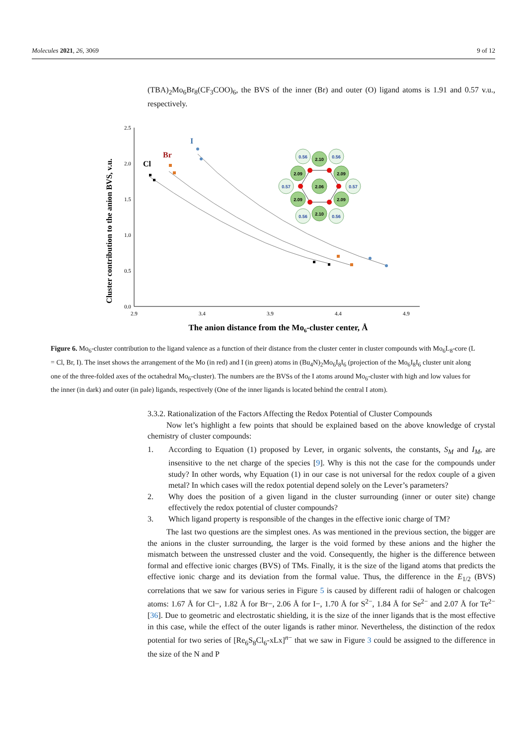Molecules 2021, 26, 3069 9 of 12
(TBA)<sub>2</sub>Mo<sub>6</sub>Br<sub>8</sub>(CF<sub>3</sub>COO)<sub>6</sub>, the BVS of the inner (Br) and outer (O) ligand atoms is 1.91 and 0.57 v.u., respectively.
Cluster contribution to the anion BVS, v.u.
2.5
2.0
1.5
1.0
0.5
0.0
2.9
3.4
3.9
4.4
4.9
The anion distance from the Mo6-cluster center, Å
Cl
Br
I
2.10
2.09
2.09
2.06
2.09
2.09
2.10
0.56
0.56
0.57
0.57
0.56
0.56
Figure 6. Mo<sub>6</sub>-cluster contribution to the ligand valence as a function of their distance from the cluster center in cluster compounds with Mo<sub>6</sub>L<sub>8</sub>-core (L = Cl, Br, I). The inset shows the arrangement of the Mo (in red) and I (in green) atoms in (Bu<sub>4</sub>N)<sub>2</sub>Mo<sub>6</sub>I<sub>8</sub>I<sub>6</sub> (projection of the Mo<sub>6</sub>I<sub>8</sub>I<sub>6</sub> cluster unit along one of the three-folded axes of the octahedral Mo<sub>6</sub>-cluster). The numbers are the BVSs of the I atoms around Mo<sub>6</sub>-cluster with high and low values for the inner (in dark) and outer (in pale) ligands, respectively (One of the inner ligands is located behind the central I atom).
3.3.2. Rationalization of the Factors Affecting the Redox Potential of Cluster Compounds
Now let’s highlight a few points that should be explained based on the above knowledge of crystal chemistry of cluster compounds:
1. According to Equation (1) proposed by Lever, in organic solvents, the constants, S<sub>M</sub> and I<sub>M</sub>, are insensitive to the net charge of the species [9]. Why is this not the case for the compounds under study? In other words, why Equation (1) in our case is not universal for the redox couple of a given metal? In which cases will the redox potential depend solely on the Lever’s parameters?
2. Why does the position of a given ligand in the cluster surrounding (inner or outer site) change effectively the redox potential of cluster compounds?
3. Which ligand property is responsible of the changes in the effective ionic charge of TM?
The last two questions are the simplest ones. As was mentioned in the previous section, the bigger are the anions in the cluster surrounding, the larger is the void formed by these anions and the higher the mismatch between the unstressed cluster and the void. Consequently, the higher is the difference between formal and effective ionic charges (BVS) of TMs. Finally, it is the size of the ligand atoms that predicts the effective ionic charge and its deviation from the formal value. Thus, the difference in the E<sub>1/2</sub> (BVS) correlations that we saw for various series in Figure 5 is caused by different radii of halogen or chalcogen atoms: 1.67 Å for Cl−, 1.82 Å for Br−, 2.06 Å for I−, 1.70 Å for S<sup>2−</sup>, 1.84 Å for Se<sup>2−</sup> and 2.07 Å for Te<sup>2−</sup> [36]. Due to geometric and electrostatic shielding, it is the size of the inner ligands that is the most effective in this case, while the effect of the outer ligands is rather minor. Nevertheless, the distinction of the redox potential for two series of [Re<sub>6</sub>S<sub>8</sub>Cl<sub>6</sub>-xLx]<sup>n−</sup> that we saw in Figure 3 could be assigned to the difference in the size of the N and P